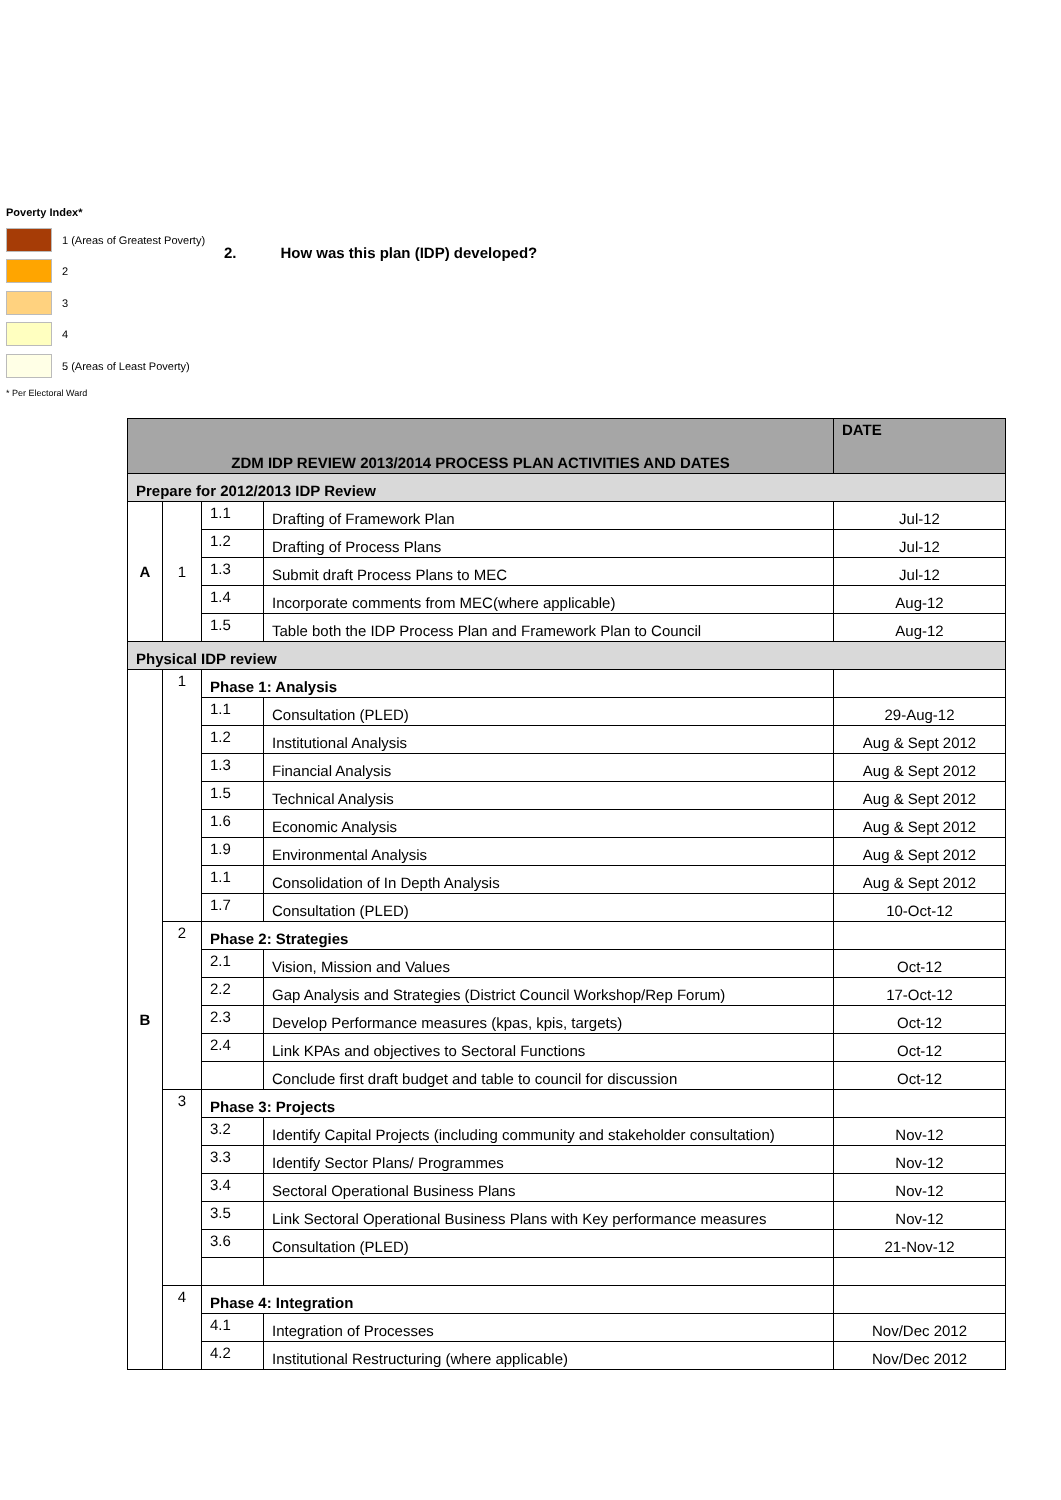Poverty Index*
1 (Areas of Greatest Poverty)
2
3
4
5 (Areas of Least Poverty)
* Per Electoral Ward
2. How was this plan (IDP) developed?
| ZDM IDP REVIEW 2013/2014 PROCESS PLAN ACTIVITIES AND DATES | | | | DATE |
| --- | --- | --- | --- | --- |
| Prepare for 2012/2013 IDP Review | | | | |
| A | 1 | 1.1 | Drafting of Framework Plan | Jul-12 |
| | | 1.2 | Drafting of Process Plans | Jul-12 |
| | | 1.3 | Submit draft Process Plans to MEC | Jul-12 |
| | | 1.4 | Incorporate comments from MEC(where applicable) | Aug-12 |
| | | 1.5 | Table both the IDP Process Plan and Framework Plan to Council | Aug-12 |
| Physical IDP review | | | | |
| B | 1 | Phase 1: Analysis | | |
| | | 1.1 | Consultation (PLED) | 29-Aug-12 |
| | | 1.2 | Institutional Analysis | Aug & Sept 2012 |
| | | 1.3 | Financial Analysis | Aug & Sept 2012 |
| | | 1.5 | Technical Analysis | Aug & Sept 2012 |
| | | 1.6 | Economic Analysis | Aug & Sept 2012 |
| | | 1.9 | Environmental Analysis | Aug & Sept 2012 |
| | | 1.1 | Consolidation of In Depth Analysis | Aug & Sept 2012 |
| | | 1.7 | Consultation (PLED) | 10-Oct-12 |
| | 2 | Phase 2: Strategies | | |
| | | 2.1 | Vision, Mission and Values | Oct-12 |
| | | 2.2 | Gap Analysis and Strategies (District Council Workshop/Rep Forum) | 17-Oct-12 |
| | | 2.3 | Develop Performance measures (kpas, kpis, targets) | Oct-12 |
| | | 2.4 | Link KPAs and objectives to Sectoral Functions | Oct-12 |
| | | | Conclude first draft budget and table to council for discussion | Oct-12 |
| | 3 | Phase 3: Projects | | |
| | | 3.2 | Identify Capital Projects (including community and stakeholder consultation) | Nov-12 |
| | | 3.3 | Identify Sector Plans/ Programmes | Nov-12 |
| | | 3.4 | Sectoral Operational Business Plans | Nov-12 |
| | | 3.5 | Link Sectoral Operational Business Plans with Key performance measures | Nov-12 |
| | | 3.6 | Consultation (PLED) | 21-Nov-12 |
| | 4 | Phase 4: Integration | | |
| | | 4.1 | Integration of Processes | Nov/Dec 2012 |
| | | 4.2 | Institutional Restructuring (where applicable) | Nov/Dec 2012 |